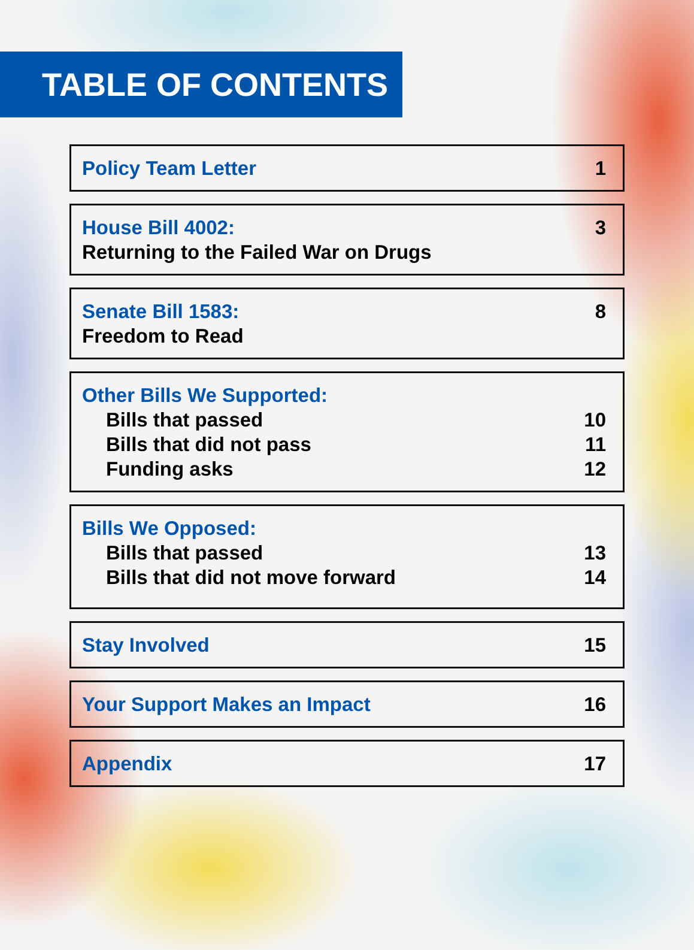TABLE OF CONTENTS
Policy Team Letter 1
House Bill 4002: 3
Returning to the Failed War on Drugs
Senate Bill 1583: 8
Freedom to Read
Other Bills We Supported:
Bills that passed 10
Bills that did not pass 11
Funding asks 12
Bills We Opposed:
Bills that passed 13
Bills that did not move forward 14
Stay Involved 15
Your Support Makes an Impact 16
Appendix 17